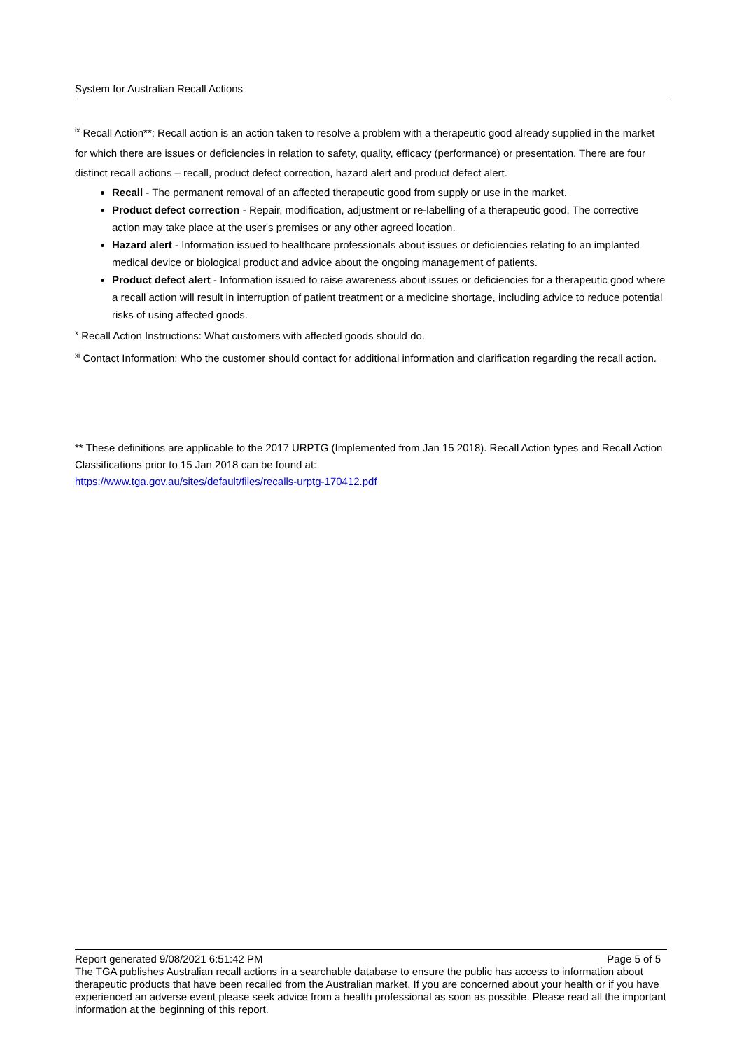System for Australian Recall Actions
<sup>ix</sup> Recall Action**: Recall action is an action taken to resolve a problem with a therapeutic good already supplied in the market for which there are issues or deficiencies in relation to safety, quality, efficacy (performance) or presentation. There are four distinct recall actions – recall, product defect correction, hazard alert and product defect alert.
Recall - The permanent removal of an affected therapeutic good from supply or use in the market.
Product defect correction - Repair, modification, adjustment or re-labelling of a therapeutic good. The corrective action may take place at the user's premises or any other agreed location.
Hazard alert - Information issued to healthcare professionals about issues or deficiencies relating to an implanted medical device or biological product and advice about the ongoing management of patients.
Product defect alert - Information issued to raise awareness about issues or deficiencies for a therapeutic good where a recall action will result in interruption of patient treatment or a medicine shortage, including advice to reduce potential risks of using affected goods.
<sup>x</sup> Recall Action Instructions: What customers with affected goods should do.
<sup>xi</sup> Contact Information: Who the customer should contact for additional information and clarification regarding the recall action.
** These definitions are applicable to the 2017 URPTG (Implemented from Jan 15 2018). Recall Action types and Recall Action Classifications prior to 15 Jan 2018 can be found at:
https://www.tga.gov.au/sites/default/files/recalls-urptg-170412.pdf
Report generated 9/08/2021 6:51:42 PM Page 5 of 5
The TGA publishes Australian recall actions in a searchable database to ensure the public has access to information about therapeutic products that have been recalled from the Australian market. If you are concerned about your health or if you have experienced an adverse event please seek advice from a health professional as soon as possible. Please read all the important information at the beginning of this report.